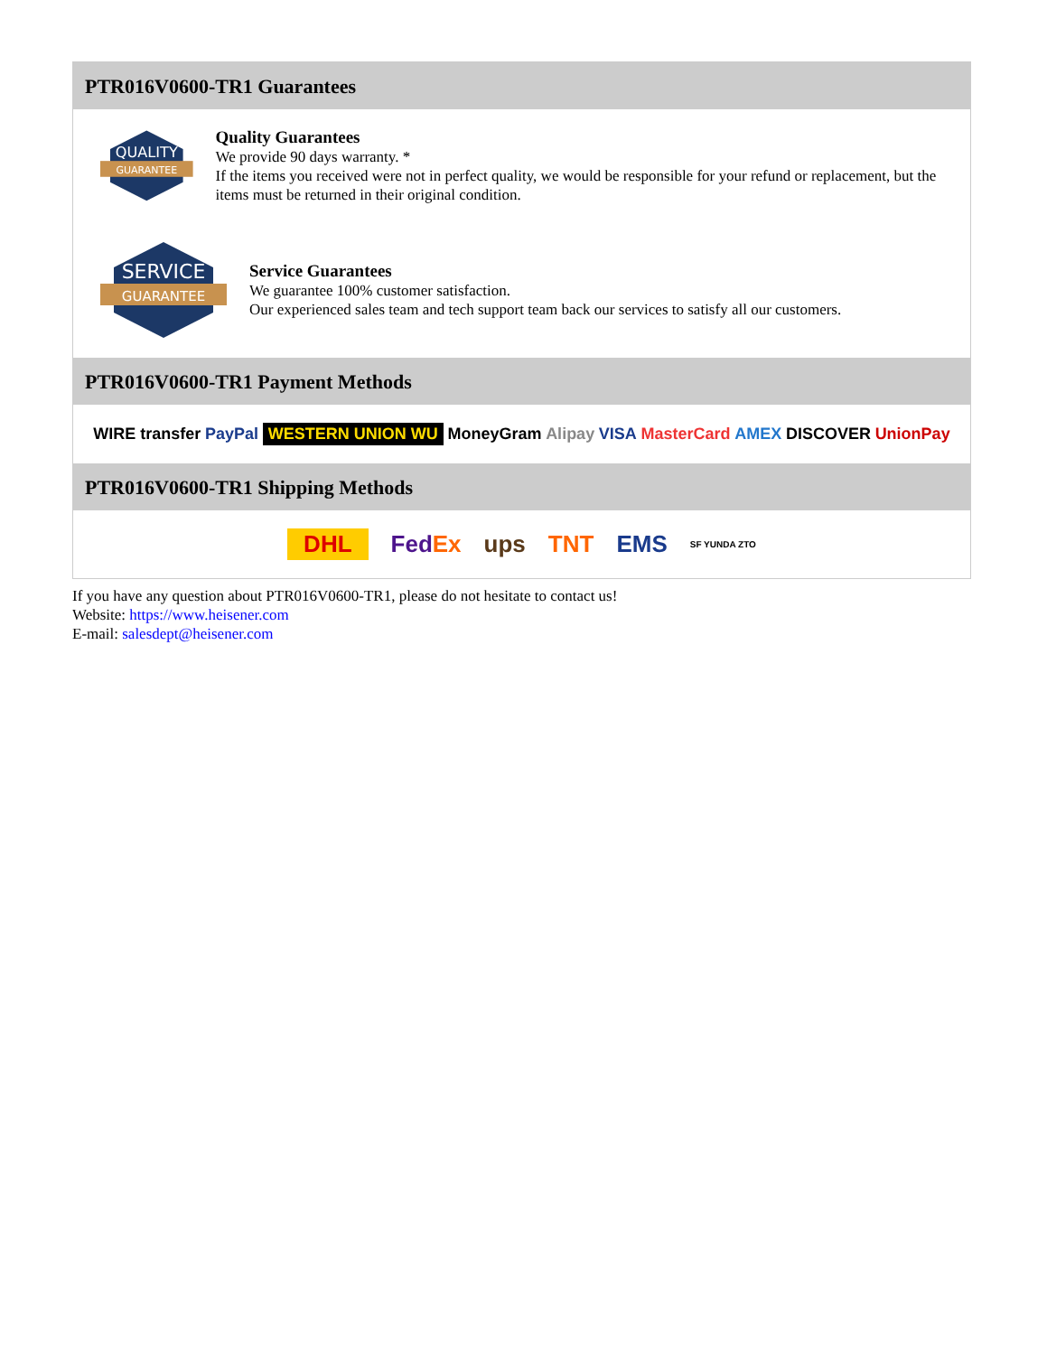PTR016V0600-TR1 Guarantees
QUALITY
GUARANTEE
Quality Guarantees
We provide 90 days warranty. *
If the items you received were not in perfect quality, we would be responsible for your refund or replacement, but the items must be returned in their original condition.
SERVICE
GUARANTEE
Service Guarantees
We guarantee 100% customer satisfaction.
Our experienced sales team and tech support team back our services to satisfy all our customers.
PTR016V0600-TR1 Payment Methods
WIRE transfer PayPal WESTERN UNION WU MoneyGram Alipay VISA MasterCard AMEX DISCOVER UnionPay
PTR016V0600-TR1 Shipping Methods
DHL FedEx ups TNT EMS SF YUNDA ZTO
If you have any question about PTR016V0600-TR1, please do not hesitate to contact us!
Website: https://www.heisener.com
E-mail: salesdept@heisener.com